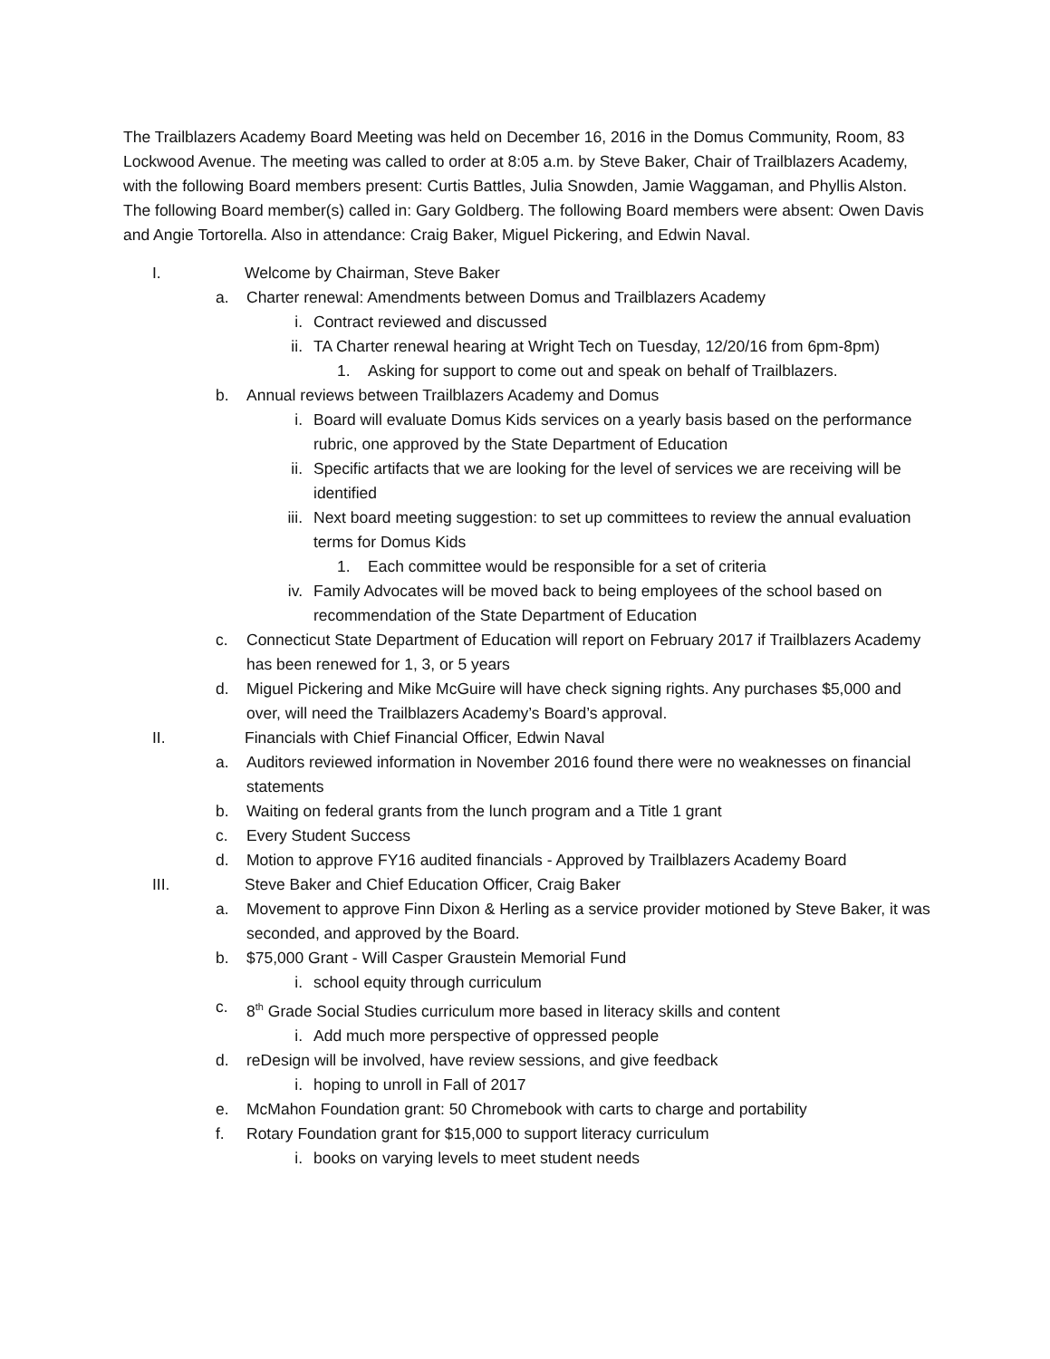The Trailblazers Academy Board Meeting was held on December 16, 2016 in the Domus Community, Room, 83 Lockwood Avenue. The meeting was called to order at 8:05 a.m. by Steve Baker, Chair of Trailblazers Academy, with the following Board members present: Curtis Battles, Julia Snowden, Jamie Waggaman, and Phyllis Alston. The following Board member(s) called in: Gary Goldberg. The following Board members were absent: Owen Davis and Angie Tortorella. Also in attendance: Craig Baker, Miguel Pickering, and Edwin Naval.
I. Welcome by Chairman, Steve Baker
a. Charter renewal: Amendments between Domus and Trailblazers Academy
i. Contract reviewed and discussed
ii. TA Charter renewal hearing at Wright Tech on Tuesday, 12/20/16 from 6pm-8pm)
1. Asking for support to come out and speak on behalf of Trailblazers.
b. Annual reviews between Trailblazers Academy and Domus
i. Board will evaluate Domus Kids services on a yearly basis based on the performance rubric, one approved by the State Department of Education
ii. Specific artifacts that we are looking for the level of services we are receiving will be identified
iii. Next board meeting suggestion: to set up committees to review the annual evaluation terms for Domus Kids
1. Each committee would be responsible for a set of criteria
iv. Family Advocates will be moved back to being employees of the school based on recommendation of the State Department of Education
c. Connecticut State Department of Education will report on February 2017 if Trailblazers Academy has been renewed for 1, 3, or 5 years
d. Miguel Pickering and Mike McGuire will have check signing rights. Any purchases $5,000 and over, will need the Trailblazers Academy’s Board’s approval.
II. Financials with Chief Financial Officer, Edwin Naval
a. Auditors reviewed information in November 2016 found there were no weaknesses on financial statements
b. Waiting on federal grants from the lunch program and a Title 1 grant
c. Every Student Success
d. Motion to approve FY16 audited financials - Approved by Trailblazers Academy Board
III. Steve Baker and Chief Education Officer, Craig Baker
a. Movement to approve Finn Dixon & Herling as a service provider motioned by Steve Baker, it was seconded, and approved by the Board.
b. $75,000 Grant - Will Casper Graustein Memorial Fund
i. school equity through curriculum
c. 8<sup>th</sup> Grade Social Studies curriculum more based in literacy skills and content
i. Add much more perspective of oppressed people
d. reDesign will be involved, have review sessions, and give feedback
i. hoping to unroll in Fall of 2017
e. McMahon Foundation grant: 50 Chromebook with carts to charge and portability
f. Rotary Foundation grant for $15,000 to support literacy curriculum
i. books on varying levels to meet student needs